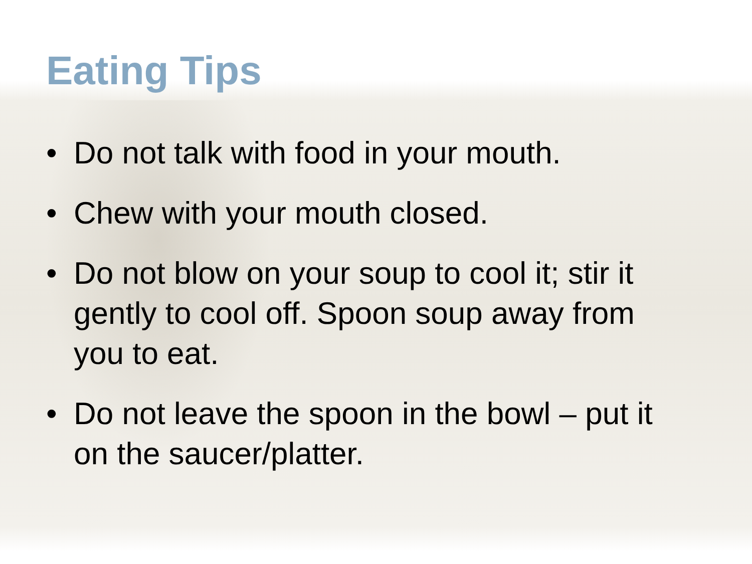Eating Tips
• Do not talk with food in your mouth.
• Chew with your mouth closed.
• Do not blow on your soup to cool it; stir it gently to cool off. Spoon soup away from you to eat.
• Do not leave the spoon in the bowl – put it on the saucer/platter.